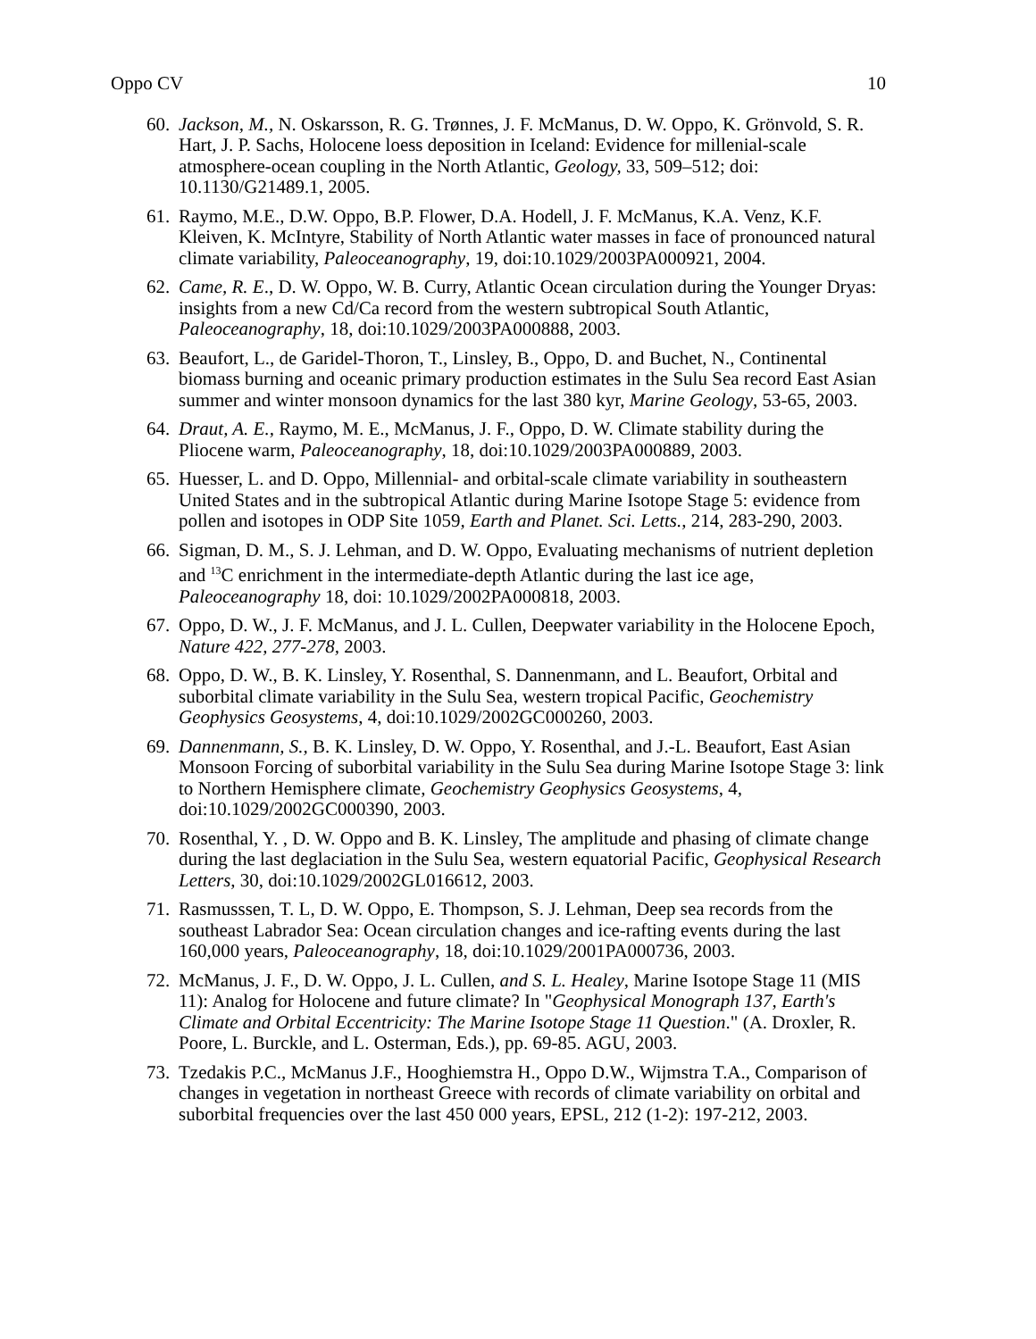Oppo CV 10
60. Jackson, M., N. Oskarsson, R. G. Trønnes, J. F. McManus, D. W. Oppo, K. Grönvold, S. R. Hart, J. P. Sachs, Holocene loess deposition in Iceland: Evidence for millenial-scale atmosphere-ocean coupling in the North Atlantic, Geology, 33, 509–512; doi: 10.1130/G21489.1, 2005.
61. Raymo, M.E., D.W. Oppo, B.P. Flower, D.A. Hodell, J. F. McManus, K.A. Venz, K.F. Kleiven, K. McIntyre, Stability of North Atlantic water masses in face of pronounced natural climate variability, Paleoceanography, 19, doi:10.1029/2003PA000921, 2004.
62. Came, R. E., D. W. Oppo, W. B. Curry, Atlantic Ocean circulation during the Younger Dryas: insights from a new Cd/Ca record from the western subtropical South Atlantic, Paleoceanography, 18, doi:10.1029/2003PA000888, 2003.
63. Beaufort, L., de Garidel-Thoron, T., Linsley, B., Oppo, D. and Buchet, N., Continental biomass burning and oceanic primary production estimates in the Sulu Sea record East Asian summer and winter monsoon dynamics for the last 380 kyr, Marine Geology, 53-65, 2003.
64. Draut, A. E., Raymo, M. E., McManus, J. F., Oppo, D. W. Climate stability during the Pliocene warm, Paleoceanography, 18, doi:10.1029/2003PA000889, 2003.
65. Huesser, L. and D. Oppo, Millennial- and orbital-scale climate variability in southeastern United States and in the subtropical Atlantic during Marine Isotope Stage 5: evidence from pollen and isotopes in ODP Site 1059, Earth and Planet. Sci. Letts., 214, 283-290, 2003.
66. Sigman, D. M., S. J. Lehman, and D. W. Oppo, Evaluating mechanisms of nutrient depletion and <sup>13</sup>C enrichment in the intermediate-depth Atlantic during the last ice age, Paleoceanography 18, doi: 10.1029/2002PA000818, 2003.
67. Oppo, D. W., J. F. McManus, and J. L. Cullen, Deepwater variability in the Holocene Epoch, Nature 422, 277-278, 2003.
68. Oppo, D. W., B. K. Linsley, Y. Rosenthal, S. Dannenmann, and L. Beaufort, Orbital and suborbital climate variability in the Sulu Sea, western tropical Pacific, Geochemistry Geophysics Geosystems, 4, doi:10.1029/2002GC000260, 2003.
69. Dannenmann, S., B. K. Linsley, D. W. Oppo, Y. Rosenthal, and J.-L. Beaufort, East Asian Monsoon Forcing of suborbital variability in the Sulu Sea during Marine Isotope Stage 3: link to Northern Hemisphere climate, Geochemistry Geophysics Geosystems, 4, doi:10.1029/2002GC000390, 2003.
70. Rosenthal, Y. , D. W. Oppo and B. K. Linsley, The amplitude and phasing of climate change during the last deglaciation in the Sulu Sea, western equatorial Pacific, Geophysical Research Letters, 30, doi:10.1029/2002GL016612, 2003.
71. Rasmusssen, T. L, D. W. Oppo, E. Thompson, S. J. Lehman, Deep sea records from the southeast Labrador Sea: Ocean circulation changes and ice-rafting events during the last 160,000 years, Paleoceanography, 18, doi:10.1029/2001PA000736, 2003.
72. McManus, J. F., D. W. Oppo, J. L. Cullen, and S. L. Healey, Marine Isotope Stage 11 (MIS 11): Analog for Holocene and future climate? In "Geophysical Monograph 137, Earth's Climate and Orbital Eccentricity: The Marine Isotope Stage 11 Question." (A. Droxler, R. Poore, L. Burckle, and L. Osterman, Eds.), pp. 69-85. AGU, 2003.
73. Tzedakis P.C., McManus J.F., Hooghiemstra H., Oppo D.W., Wijmstra T.A., Comparison of changes in vegetation in northeast Greece with records of climate variability on orbital and suborbital frequencies over the last 450 000 years, EPSL, 212 (1-2): 197-212, 2003.